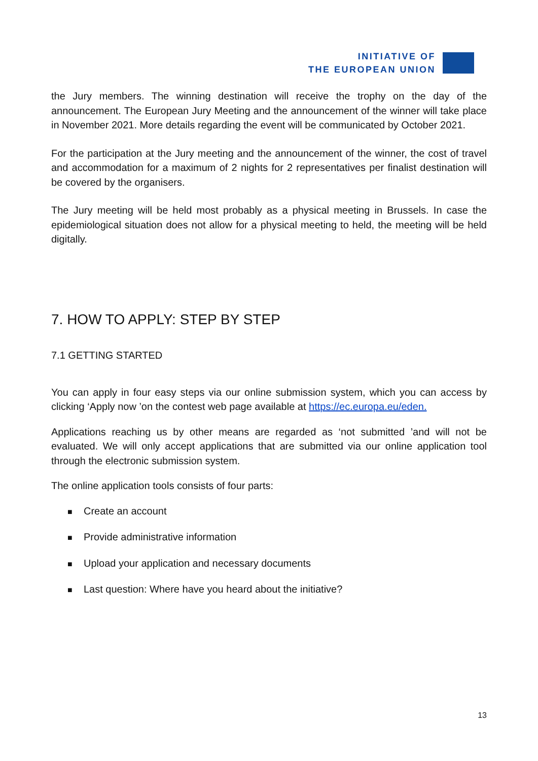INITIATIVE OF
THE EUROPEAN UNION
the Jury members. The winning destination will receive the trophy on the day of the announcement. The European Jury Meeting and the announcement of the winner will take place in November 2021. More details regarding the event will be communicated by October 2021.
For the participation at the Jury meeting and the announcement of the winner, the cost of travel and accommodation for a maximum of 2 nights for 2 representatives per finalist destination will be covered by the organisers.
The Jury meeting will be held most probably as a physical meeting in Brussels. In case the epidemiological situation does not allow for a physical meeting to held, the meeting will be held digitally.
7. HOW TO APPLY: STEP BY STEP
7.1 GETTING STARTED
You can apply in four easy steps via our online submission system, which you can access by clicking ‘Apply now ’on the contest web page available at https://ec.europa.eu/eden.
Applications reaching us by other means are regarded as ‘not submitted ’and will not be evaluated. We will only accept applications that are submitted via our online application tool through the electronic submission system.
The online application tools consists of four parts:
■ Create an account
■ Provide administrative information
■ Upload your application and necessary documents
■ Last question: Where have you heard about the initiative?
13